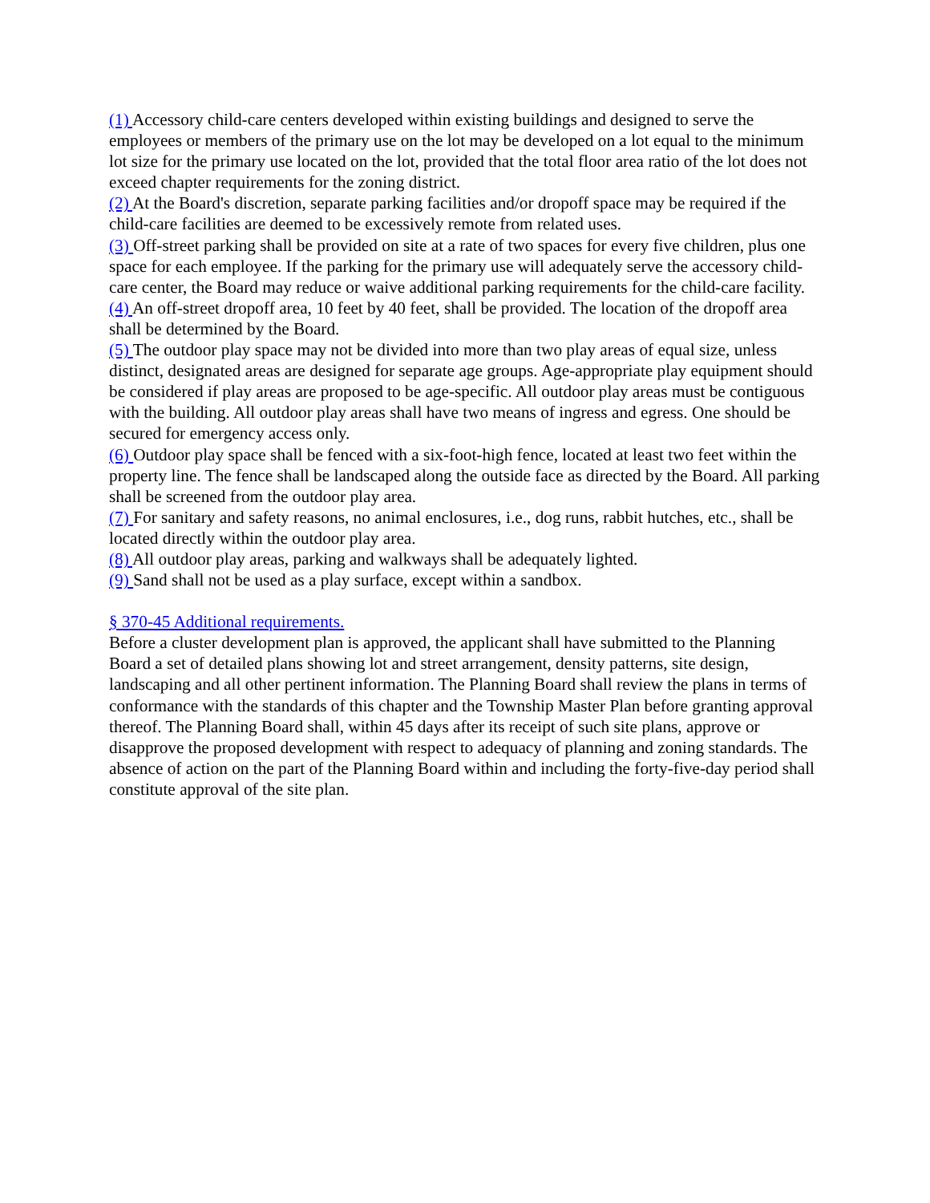(1) Accessory child-care centers developed within existing buildings and designed to serve the employees or members of the primary use on the lot may be developed on a lot equal to the minimum lot size for the primary use located on the lot, provided that the total floor area ratio of the lot does not exceed chapter requirements for the zoning district.
(2) At the Board's discretion, separate parking facilities and/or dropoff space may be required if the child-care facilities are deemed to be excessively remote from related uses.
(3) Off-street parking shall be provided on site at a rate of two spaces for every five children, plus one space for each employee. If the parking for the primary use will adequately serve the accessory child-care center, the Board may reduce or waive additional parking requirements for the child-care facility.
(4) An off-street dropoff area, 10 feet by 40 feet, shall be provided. The location of the dropoff area shall be determined by the Board.
(5) The outdoor play space may not be divided into more than two play areas of equal size, unless distinct, designated areas are designed for separate age groups. Age-appropriate play equipment should be considered if play areas are proposed to be age-specific. All outdoor play areas must be contiguous with the building. All outdoor play areas shall have two means of ingress and egress. One should be secured for emergency access only.
(6) Outdoor play space shall be fenced with a six-foot-high fence, located at least two feet within the property line. The fence shall be landscaped along the outside face as directed by the Board. All parking shall be screened from the outdoor play area.
(7) For sanitary and safety reasons, no animal enclosures, i.e., dog runs, rabbit hutches, etc., shall be located directly within the outdoor play area.
(8) All outdoor play areas, parking and walkways shall be adequately lighted.
(9) Sand shall not be used as a play surface, except within a sandbox.
§ 370-45 Additional requirements.
Before a cluster development plan is approved, the applicant shall have submitted to the Planning Board a set of detailed plans showing lot and street arrangement, density patterns, site design, landscaping and all other pertinent information. The Planning Board shall review the plans in terms of conformance with the standards of this chapter and the Township Master Plan before granting approval thereof. The Planning Board shall, within 45 days after its receipt of such site plans, approve or disapprove the proposed development with respect to adequacy of planning and zoning standards. The absence of action on the part of the Planning Board within and including the forty-five-day period shall constitute approval of the site plan.